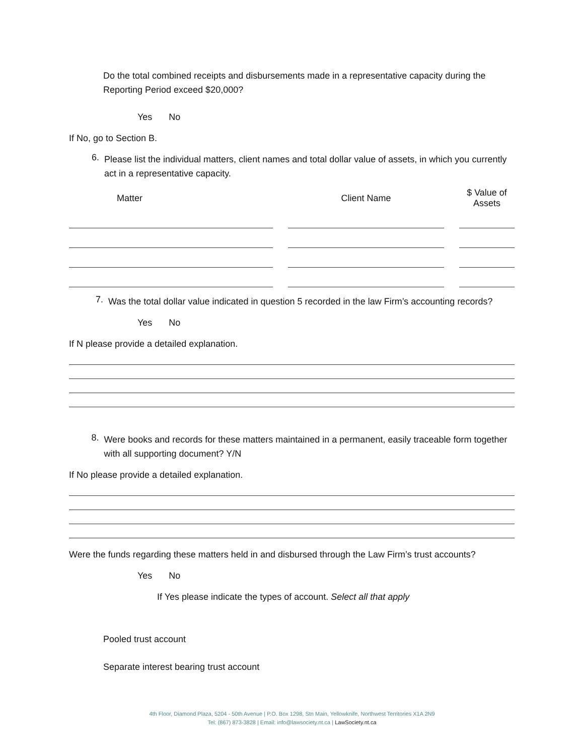Do the total combined receipts and disbursements made in a representative capacity during the Reporting Period exceed $20,000?
Yes No
If No, go to Section B.
6.
Please list the individual matters, client names and total dollar value of assets, in which you currently act in a representative capacity.
| Matter | | Client Name | | $ Value of Assets |
| --- | --- | --- | --- | --- |
7.
Was the total dollar value indicated in question 5 recorded in the law Firm’s accounting records?
Yes No
If N please provide a detailed explanation.
8.
Were books and records for these matters maintained in a permanent, easily traceable form together with all supporting document? Y/N
If No please provide a detailed explanation.
Were the funds regarding these matters held in and disbursed through the Law Firm’s trust accounts?
Yes No
If Yes please indicate the types of account. Select all that apply
Pooled trust account
Separate interest bearing trust account
4th Floor, Diamond Plaza, 5204 - 50th Avenue | P.O. Box 1298, Stn Main, Yellowknife, Northwest Territories X1A 2N9
Tel: (867) 873-3828 | Email: info@lawsociety.nt.ca | LawSociety.nt.ca